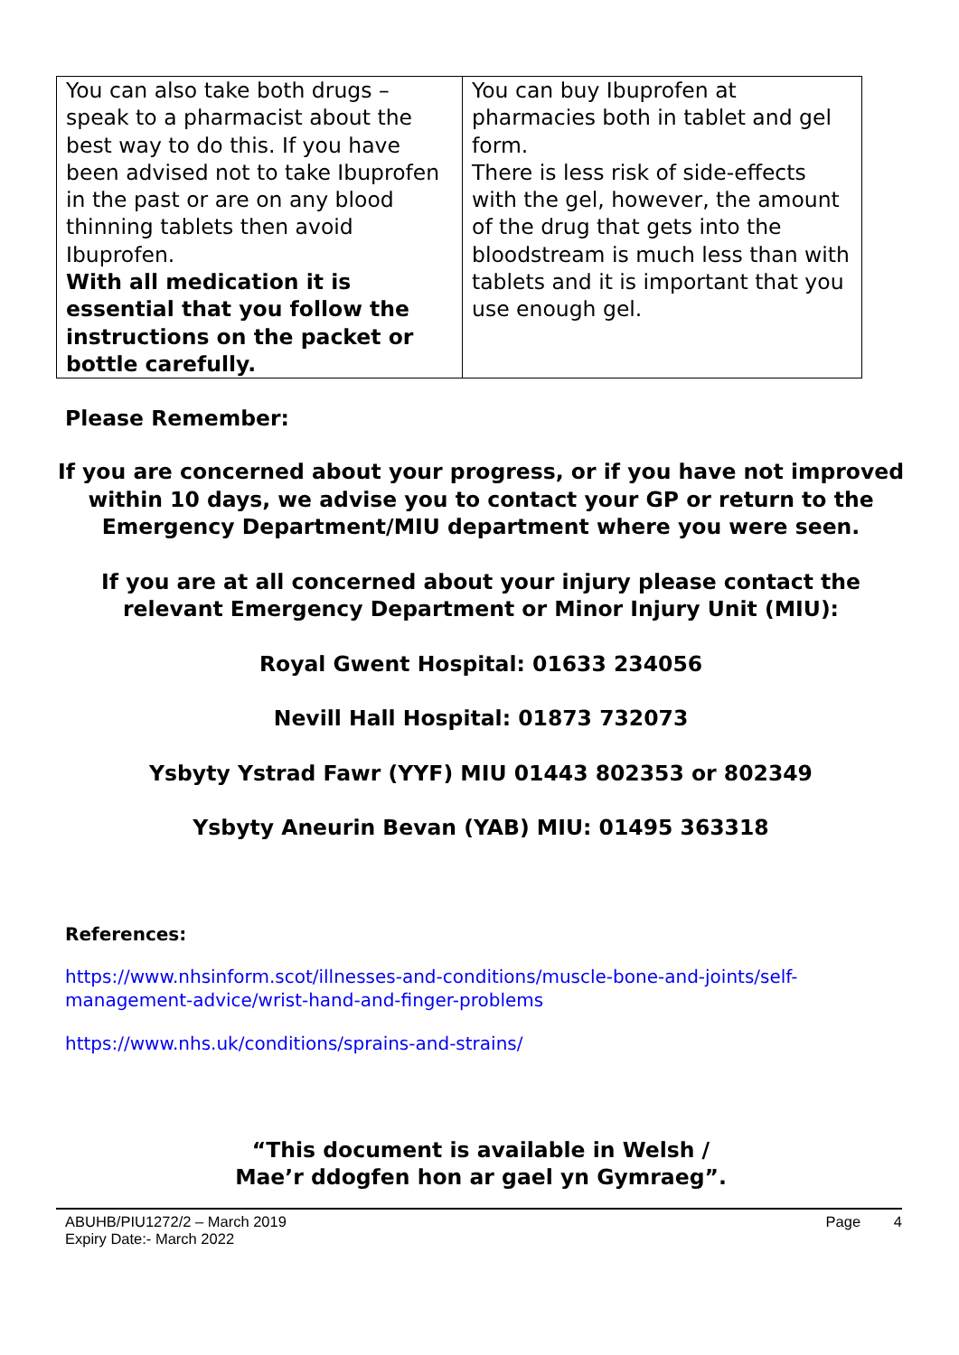| You can also take both drugs – speak to a pharmacist about the best way to do this. If you have been advised not to take Ibuprofen in the past or are on any blood thinning tablets then avoid Ibuprofen. With all medication it is essential that you follow the instructions on the packet or bottle carefully. | You can buy Ibuprofen at pharmacies both in tablet and gel form. There is less risk of side-effects with the gel, however, the amount of the drug that gets into the bloodstream is much less than with tablets and it is important that you use enough gel. |
Please Remember:
If you are concerned about your progress, or if you have not improved within 10 days, we advise you to contact your GP or return to the Emergency Department/MIU department where you were seen.
If you are at all concerned about your injury please contact the relevant Emergency Department or Minor Injury Unit (MIU):
Royal Gwent Hospital: 01633 234056
Nevill Hall Hospital: 01873 732073
Ysbyty Ystrad Fawr (YYF) MIU 01443 802353 or 802349
Ysbyty Aneurin Bevan (YAB) MIU: 01495 363318
References:
https://www.nhsinform.scot/illnesses-and-conditions/muscle-bone-and-joints/self-management-advice/wrist-hand-and-finger-problems
https://www.nhs.uk/conditions/sprains-and-strains/
“This document is available in Welsh /
Mae’r ddogfen hon ar gael yn Gymraeg”.
ABUHB/PIU1272/2 – March 2019
Expiry Date:- March 2022
Page 4